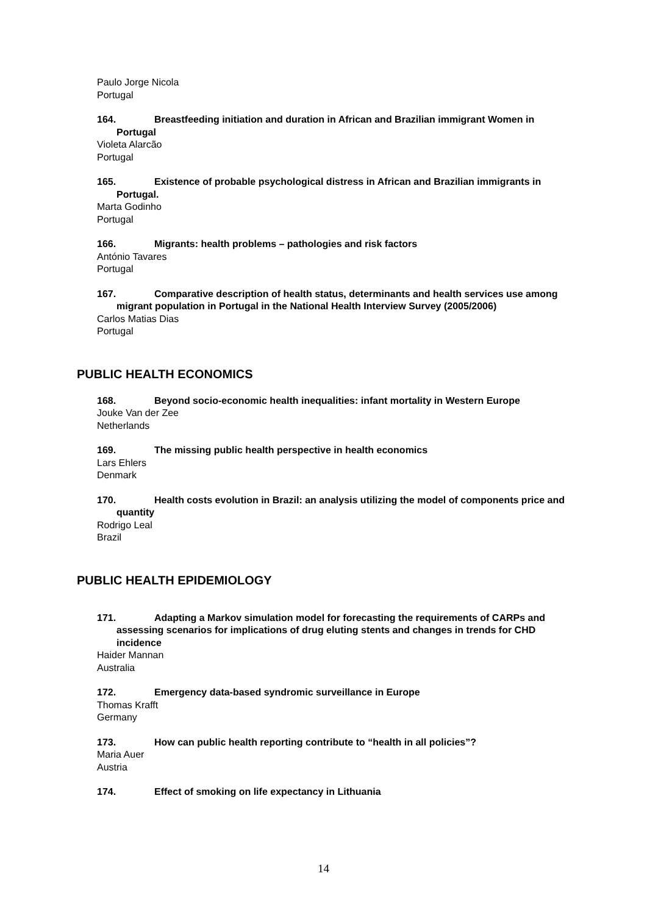Paulo Jorge Nicola
Portugal
164. Breastfeeding initiation and duration in African and Brazilian immigrant Women in Portugal
Violeta Alarcão
Portugal
165. Existence of probable psychological distress in African and Brazilian immigrants in Portugal.
Marta Godinho
Portugal
166. Migrants: health problems – pathologies and risk factors
António Tavares
Portugal
167. Comparative description of health status, determinants and health services use among migrant population in Portugal in the National Health Interview Survey (2005/2006)
Carlos Matias Dias
Portugal
PUBLIC HEALTH ECONOMICS
168. Beyond socio-economic health inequalities: infant mortality in Western Europe
Jouke Van der Zee
Netherlands
169. The missing public health perspective in health economics
Lars Ehlers
Denmark
170. Health costs evolution in Brazil: an analysis utilizing the model of components price and quantity
Rodrigo Leal
Brazil
PUBLIC HEALTH EPIDEMIOLOGY
171. Adapting a Markov simulation model for forecasting the requirements of CARPs and assessing scenarios for implications of drug eluting stents and changes in trends for CHD incidence
Haider Mannan
Australia
172. Emergency data-based syndromic surveillance in Europe
Thomas Krafft
Germany
173. How can public health reporting contribute to “health in all policies”?
Maria Auer
Austria
174. Effect of smoking on life expectancy in Lithuania
14